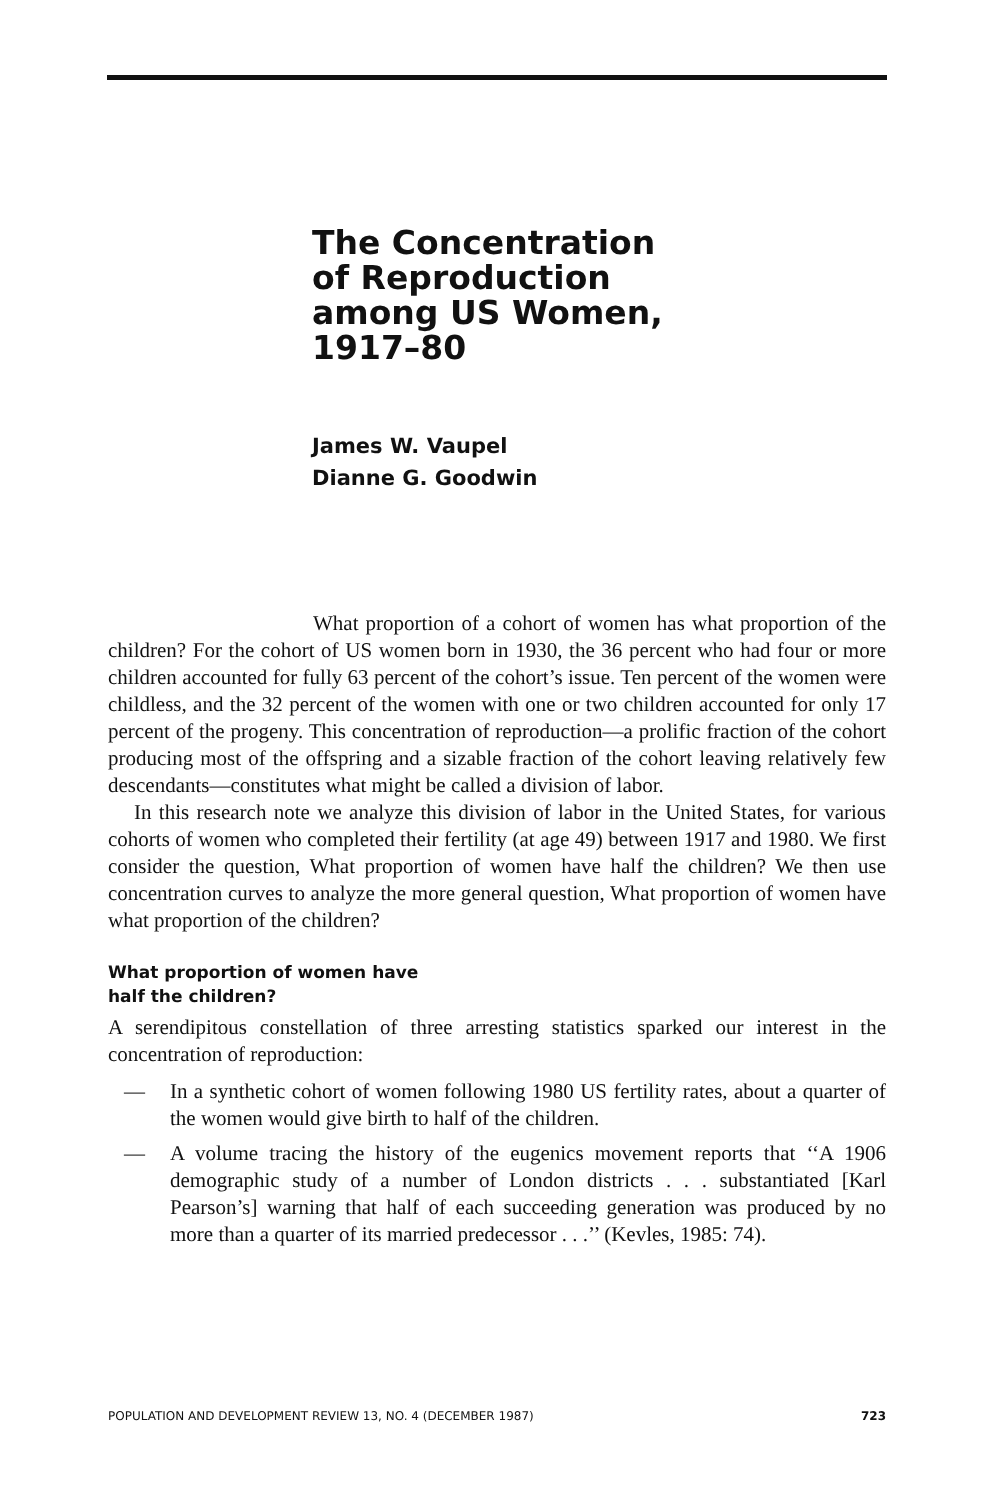The Concentration
of Reproduction
among US Women,
1917–80
James W. Vaupel
Dianne G. Goodwin
What proportion of a cohort of women has what proportion of the children? For the cohort of US women born in 1930, the 36 percent who had four or more children accounted for fully 63 percent of the cohort’s issue. Ten percent of the women were childless, and the 32 percent of the women with one or two children accounted for only 17 percent of the progeny. This concentration of reproduction—a prolific fraction of the cohort producing most of the offspring and a sizable fraction of the cohort leaving relatively few descendants—constitutes what might be called a division of labor.
In this research note we analyze this division of labor in the United States, for various cohorts of women who completed their fertility (at age 49) between 1917 and 1980. We first consider the question, What proportion of women have half the children? We then use concentration curves to analyze the more general question, What proportion of women have what proportion of the children?
What proportion of women have
half the children?
A serendipitous constellation of three arresting statistics sparked our interest in the concentration of reproduction:
— In a synthetic cohort of women following 1980 US fertility rates, about a quarter of the women would give birth to half of the children.
— A volume tracing the history of the eugenics movement reports that ‘‘A 1906 demographic study of a number of London districts . . . substantiated [Karl Pearson’s] warning that half of each succeeding generation was produced by no more than a quarter of its married predecessor . . .’’ (Kevles, 1985: 74).
POPULATION AND DEVELOPMENT REVIEW 13, NO. 4 (DECEMBER 1987) 723